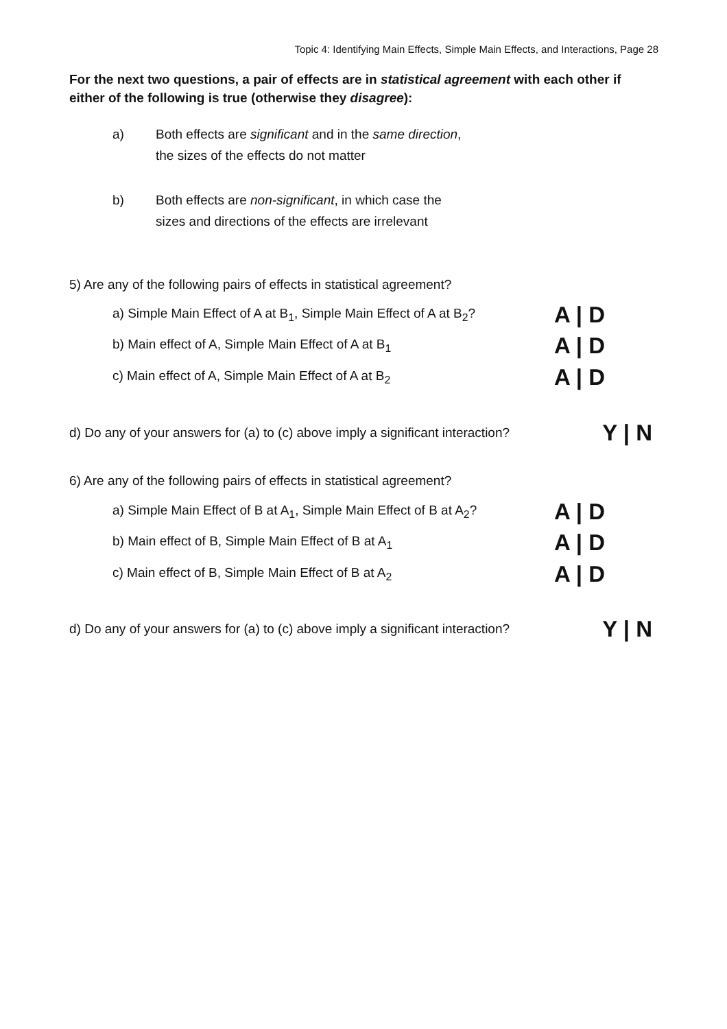Topic 4: Identifying Main Effects, Simple Main Effects, and Interactions, Page 28
For the next two questions, a pair of effects are in statistical agreement with each other if either of the following is true (otherwise they disagree):
a)
Both effects are significant and in the same direction,
the sizes of the effects do not matter
b)
Both effects are non-significant, in which case the
sizes and directions of the effects are irrelevant
5) Are any of the following pairs of effects in statistical agreement?
a) Simple Main Effect of A at B<sub>1</sub>, Simple Main Effect of A at B<sub>2</sub>? A | D
b) Main effect of A, Simple Main Effect of A at B<sub>1</sub> A | D
c) Main effect of A, Simple Main Effect of A at B<sub>2</sub> A | D
d) Do any of your answers for (a) to (c) above imply a significant interaction? Y | N
6) Are any of the following pairs of effects in statistical agreement?
a) Simple Main Effect of B at A<sub>1</sub>, Simple Main Effect of B at A<sub>2</sub>? A | D
b) Main effect of B, Simple Main Effect of B at A<sub>1</sub> A | D
c) Main effect of B, Simple Main Effect of B at A<sub>2</sub> A | D
d) Do any of your answers for (a) to (c) above imply a significant interaction? Y | N